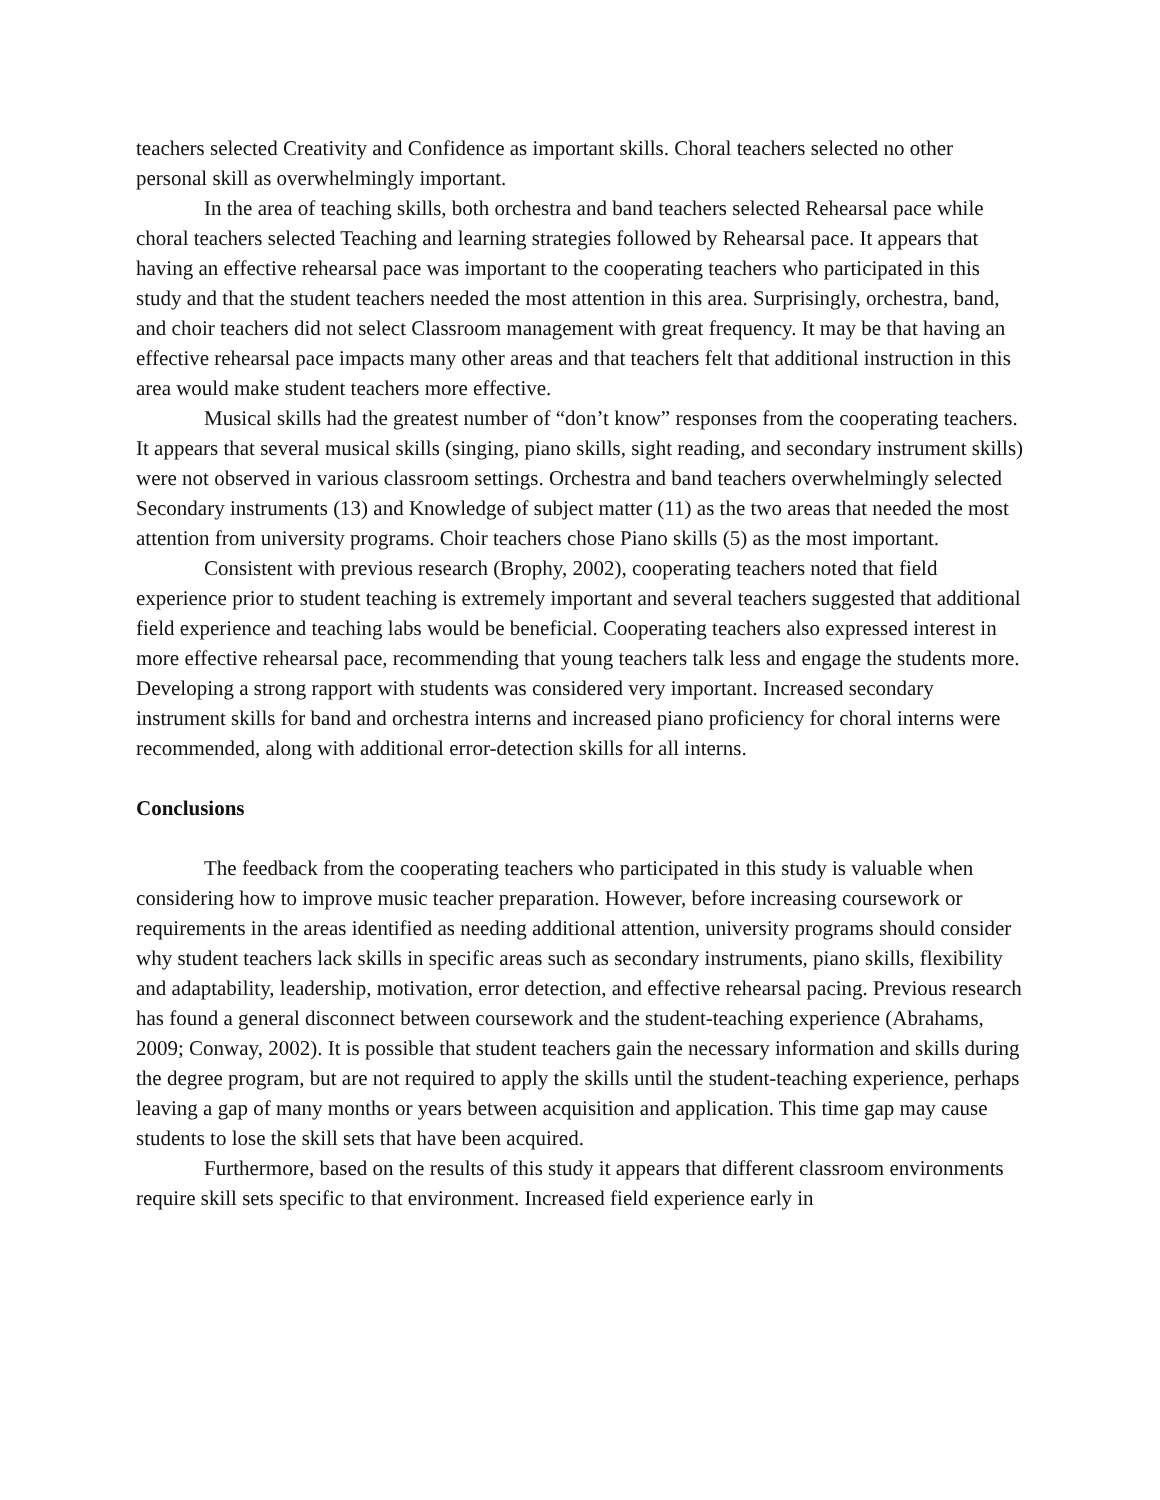teachers selected Creativity and Confidence as important skills. Choral teachers selected no other personal skill as overwhelmingly important.
In the area of teaching skills, both orchestra and band teachers selected Rehearsal pace while choral teachers selected Teaching and learning strategies followed by Rehearsal pace. It appears that having an effective rehearsal pace was important to the cooperating teachers who participated in this study and that the student teachers needed the most attention in this area. Surprisingly, orchestra, band, and choir teachers did not select Classroom management with great frequency. It may be that having an effective rehearsal pace impacts many other areas and that teachers felt that additional instruction in this area would make student teachers more effective.
Musical skills had the greatest number of “don’t know” responses from the cooperating teachers. It appears that several musical skills (singing, piano skills, sight reading, and secondary instrument skills) were not observed in various classroom settings. Orchestra and band teachers overwhelmingly selected Secondary instruments (13) and Knowledge of subject matter (11) as the two areas that needed the most attention from university programs. Choir teachers chose Piano skills (5) as the most important.
Consistent with previous research (Brophy, 2002), cooperating teachers noted that field experience prior to student teaching is extremely important and several teachers suggested that additional field experience and teaching labs would be beneficial. Cooperating teachers also expressed interest in more effective rehearsal pace, recommending that young teachers talk less and engage the students more. Developing a strong rapport with students was considered very important. Increased secondary instrument skills for band and orchestra interns and increased piano proficiency for choral interns were recommended, along with additional error-detection skills for all interns.
Conclusions
The feedback from the cooperating teachers who participated in this study is valuable when considering how to improve music teacher preparation. However, before increasing coursework or requirements in the areas identified as needing additional attention, university programs should consider why student teachers lack skills in specific areas such as secondary instruments, piano skills, flexibility and adaptability, leadership, motivation, error detection, and effective rehearsal pacing. Previous research has found a general disconnect between coursework and the student-teaching experience (Abrahams, 2009; Conway, 2002). It is possible that student teachers gain the necessary information and skills during the degree program, but are not required to apply the skills until the student-teaching experience, perhaps leaving a gap of many months or years between acquisition and application. This time gap may cause students to lose the skill sets that have been acquired.
Furthermore, based on the results of this study it appears that different classroom environments require skill sets specific to that environment. Increased field experience early in